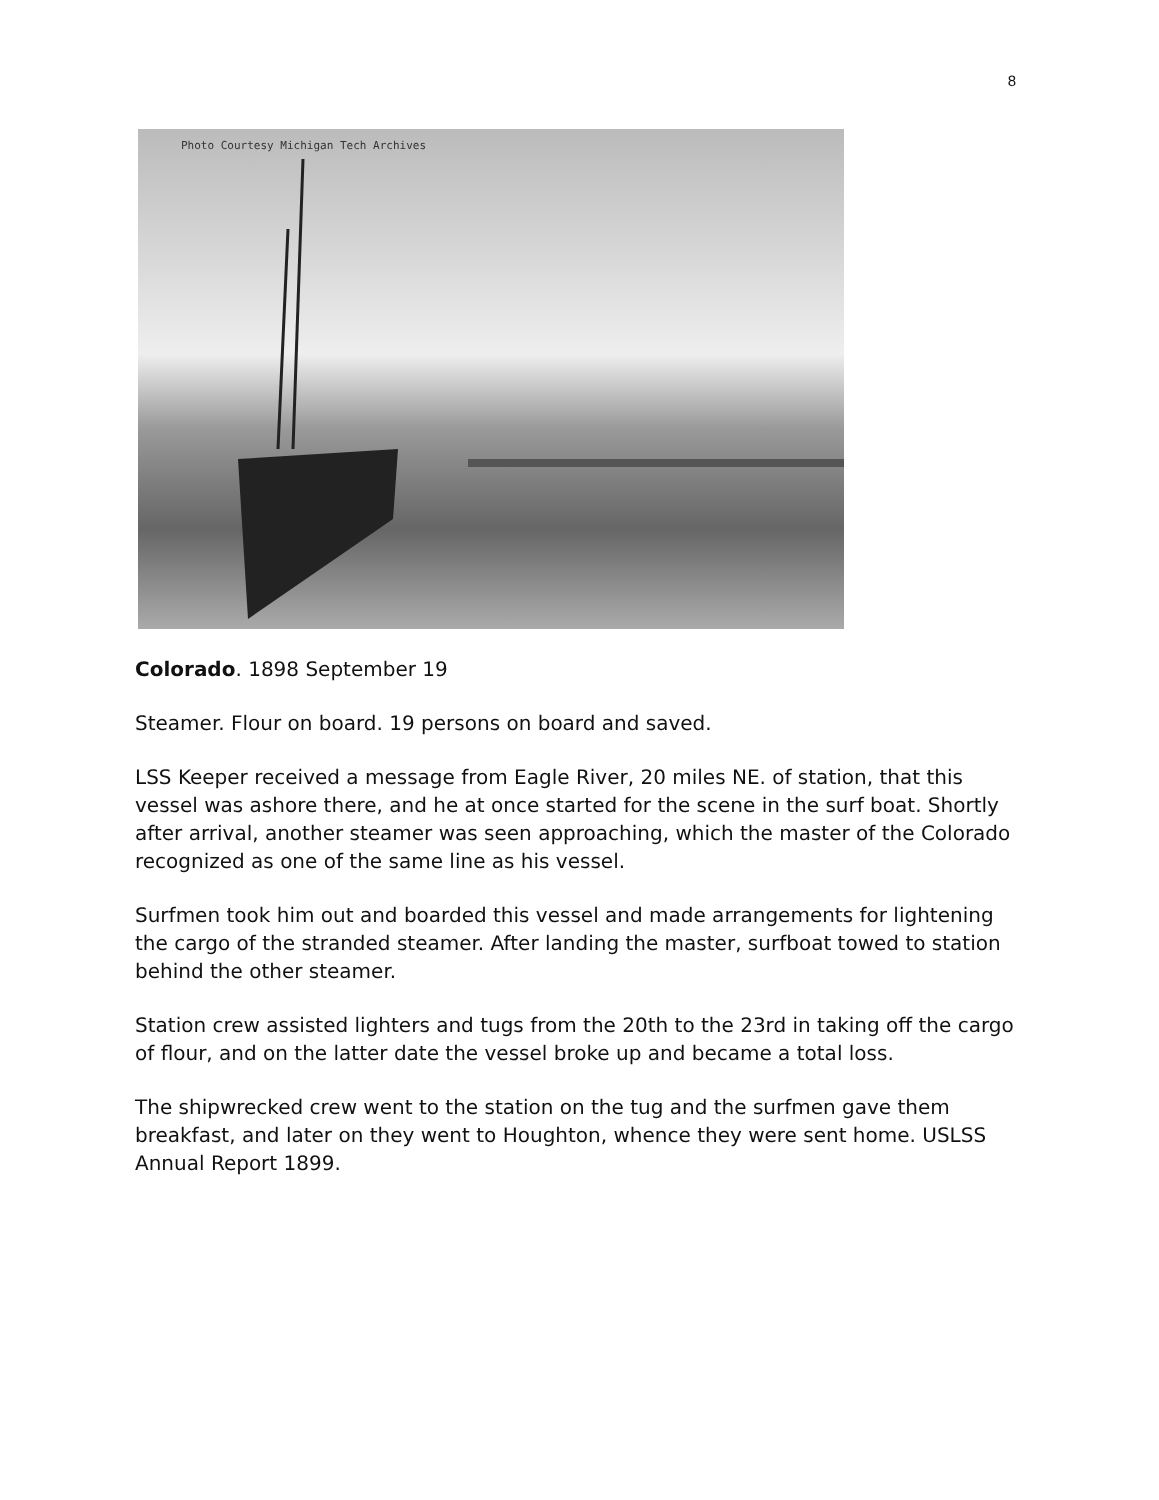8
Photo Courtesy Michigan Tech Archives
Colorado. 1898 September 19
Steamer. Flour on board. 19 persons on board and saved.
LSS Keeper received a message from Eagle River, 20 miles NE. of station, that this vessel was ashore there, and he at once started for the scene in the surf boat. Shortly after arrival, another steamer was seen approaching, which the master of the Colorado recognized as one of the same line as his vessel.
Surfmen took him out and boarded this vessel and made arrangements for lightening the cargo of the stranded steamer. After landing the master, surfboat towed to station behind the other steamer.
Station crew assisted lighters and tugs from the 20th to the 23rd in taking off the cargo of flour, and on the latter date the vessel broke up and became a total loss.
The shipwrecked crew went to the station on the tug and the surfmen gave them breakfast, and later on they went to Houghton, whence they were sent home. USLSS Annual Report 1899.